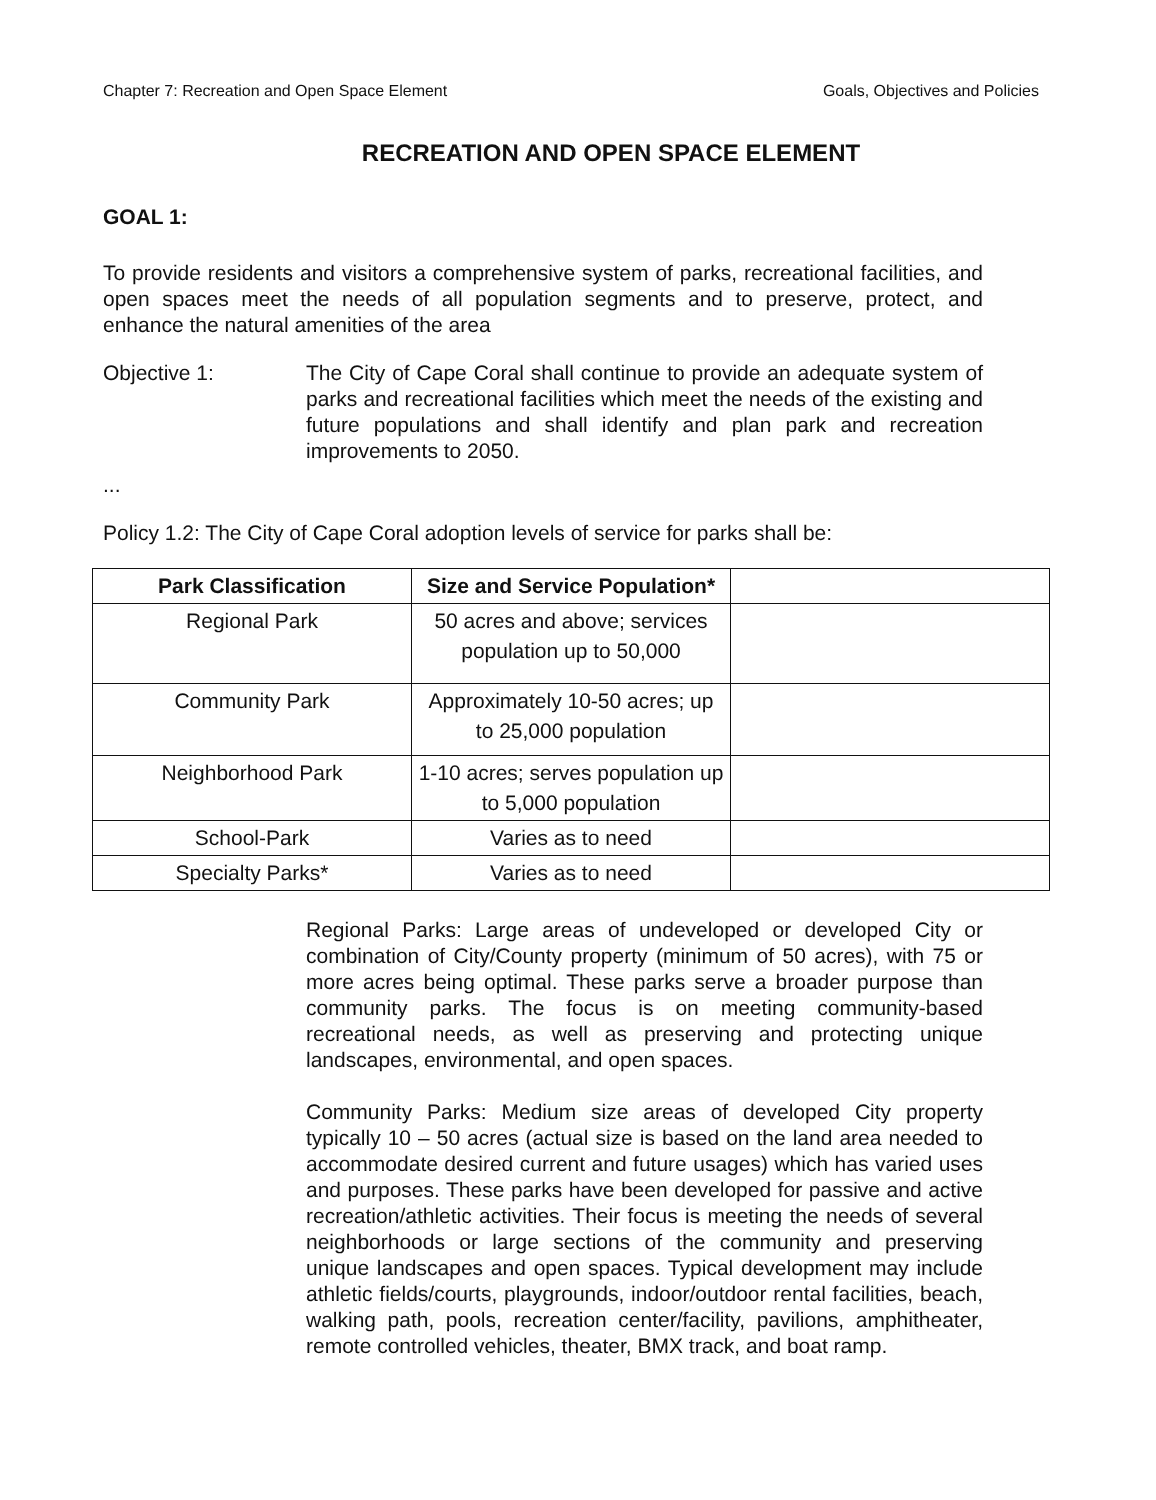Chapter 7: Recreation and Open Space Element Goals, Objectives and Policies
RECREATION AND OPEN SPACE ELEMENT
GOAL 1:
To provide residents and visitors a comprehensive system of parks, recreational facilities, and open spaces meet the needs of all population segments and to preserve, protect, and enhance the natural amenities of the area
Objective 1: The City of Cape Coral shall continue to provide an adequate system of parks and recreational facilities which meet the needs of the existing and future populations and shall identify and plan park and recreation improvements to 2050.
...
Policy 1.2: The City of Cape Coral adoption levels of service for parks shall be:
| Park Classification | Size and Service Population* | |
| --- | --- | --- |
| Regional Park | 50 acres and above; services population up to 50,000 | |
| Community Park | Approximately 10-50 acres; up to 25,000 population | |
| Neighborhood Park | 1-10 acres; serves population up to 5,000 population | |
| School-Park | Varies as to need | |
| Specialty Parks* | Varies as to need | |
Regional Parks: Large areas of undeveloped or developed City or combination of City/County property (minimum of 50 acres), with 75 or more acres being optimal. These parks serve a broader purpose than community parks. The focus is on meeting community-based recreational needs, as well as preserving and protecting unique landscapes, environmental, and open spaces.
Community Parks: Medium size areas of developed City property typically 10 – 50 acres (actual size is based on the land area needed to accommodate desired current and future usages) which has varied uses and purposes. These parks have been developed for passive and active recreation/athletic activities. Their focus is meeting the needs of several neighborhoods or large sections of the community and preserving unique landscapes and open spaces. Typical development may include athletic fields/courts, playgrounds, indoor/outdoor rental facilities, beach, walking path, pools, recreation center/facility, pavilions, amphitheater, remote controlled vehicles, theater, BMX track, and boat ramp.